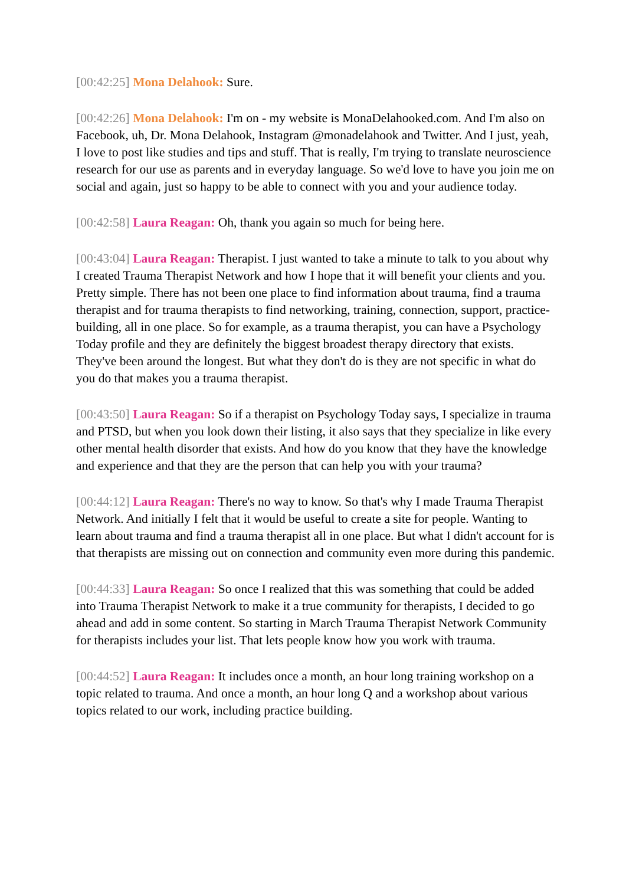[00:42:25] Mona Delahook: Sure.
[00:42:26] Mona Delahook: I'm on - my website is MonaDelahooked.com. And I'm also on Facebook, uh, Dr. Mona Delahook, Instagram @monadelahook and Twitter. And I just, yeah, I love to post like studies and tips and stuff. That is really, I'm trying to translate neuroscience research for our use as parents and in everyday language. So we'd love to have you join me on social and again, just so happy to be able to connect with you and your audience today.
[00:42:58] Laura Reagan: Oh, thank you again so much for being here.
[00:43:04] Laura Reagan: Therapist. I just wanted to take a minute to talk to you about why I created Trauma Therapist Network and how I hope that it will benefit your clients and you. Pretty simple. There has not been one place to find information about trauma, find a trauma therapist and for trauma therapists to find networking, training, connection, support, practice-building, all in one place. So for example, as a trauma therapist, you can have a Psychology Today profile and they are definitely the biggest broadest therapy directory that exists. They've been around the longest. But what they don't do is they are not specific in what do you do that makes you a trauma therapist.
[00:43:50] Laura Reagan: So if a therapist on Psychology Today says, I specialize in trauma and PTSD, but when you look down their listing, it also says that they specialize in like every other mental health disorder that exists. And how do you know that they have the knowledge and experience and that they are the person that can help you with your trauma?
[00:44:12] Laura Reagan: There's no way to know. So that's why I made Trauma Therapist Network. And initially I felt that it would be useful to create a site for people. Wanting to learn about trauma and find a trauma therapist all in one place. But what I didn't account for is that therapists are missing out on connection and community even more during this pandemic.
[00:44:33] Laura Reagan: So once I realized that this was something that could be added into Trauma Therapist Network to make it a true community for therapists, I decided to go ahead and add in some content. So starting in March Trauma Therapist Network Community for therapists includes your list. That lets people know how you work with trauma.
[00:44:52] Laura Reagan: It includes once a month, an hour long training workshop on a topic related to trauma. And once a month, an hour long Q and a workshop about various topics related to our work, including practice building.